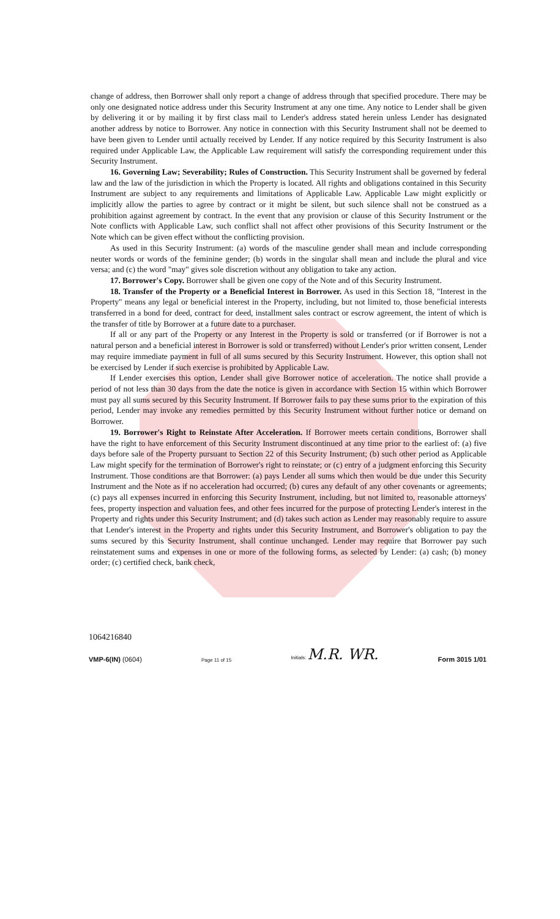change of address, then Borrower shall only report a change of address through that specified procedure. There may be only one designated notice address under this Security Instrument at any one time. Any notice to Lender shall be given by delivering it or by mailing it by first class mail to Lender's address stated herein unless Lender has designated another address by notice to Borrower. Any notice in connection with this Security Instrument shall not be deemed to have been given to Lender until actually received by Lender. If any notice required by this Security Instrument is also required under Applicable Law, the Applicable Law requirement will satisfy the corresponding requirement under this Security Instrument.
16. Governing Law; Severability; Rules of Construction. This Security Instrument shall be governed by federal law and the law of the jurisdiction in which the Property is located. All rights and obligations contained in this Security Instrument are subject to any requirements and limitations of Applicable Law. Applicable Law might explicitly or implicitly allow the parties to agree by contract or it might be silent, but such silence shall not be construed as a prohibition against agreement by contract. In the event that any provision or clause of this Security Instrument or the Note conflicts with Applicable Law, such conflict shall not affect other provisions of this Security Instrument or the Note which can be given effect without the conflicting provision.
As used in this Security Instrument: (a) words of the masculine gender shall mean and include corresponding neuter words or words of the feminine gender; (b) words in the singular shall mean and include the plural and vice versa; and (c) the word "may" gives sole discretion without any obligation to take any action.
17. Borrower's Copy. Borrower shall be given one copy of the Note and of this Security Instrument.
18. Transfer of the Property or a Beneficial Interest in Borrower. As used in this Section 18, "Interest in the Property" means any legal or beneficial interest in the Property, including, but not limited to, those beneficial interests transferred in a bond for deed, contract for deed, installment sales contract or escrow agreement, the intent of which is the transfer of title by Borrower at a future date to a purchaser.
If all or any part of the Property or any Interest in the Property is sold or transferred (or if Borrower is not a natural person and a beneficial interest in Borrower is sold or transferred) without Lender's prior written consent, Lender may require immediate payment in full of all sums secured by this Security Instrument. However, this option shall not be exercised by Lender if such exercise is prohibited by Applicable Law.
If Lender exercises this option, Lender shall give Borrower notice of acceleration. The notice shall provide a period of not less than 30 days from the date the notice is given in accordance with Section 15 within which Borrower must pay all sums secured by this Security Instrument. If Borrower fails to pay these sums prior to the expiration of this period, Lender may invoke any remedies permitted by this Security Instrument without further notice or demand on Borrower.
19. Borrower's Right to Reinstate After Acceleration. If Borrower meets certain conditions, Borrower shall have the right to have enforcement of this Security Instrument discontinued at any time prior to the earliest of: (a) five days before sale of the Property pursuant to Section 22 of this Security Instrument; (b) such other period as Applicable Law might specify for the termination of Borrower's right to reinstate; or (c) entry of a judgment enforcing this Security Instrument. Those conditions are that Borrower: (a) pays Lender all sums which then would be due under this Security Instrument and the Note as if no acceleration had occurred; (b) cures any default of any other covenants or agreements; (c) pays all expenses incurred in enforcing this Security Instrument, including, but not limited to, reasonable attorneys' fees, property inspection and valuation fees, and other fees incurred for the purpose of protecting Lender's interest in the Property and rights under this Security Instrument; and (d) takes such action as Lender may reasonably require to assure that Lender's interest in the Property and rights under this Security Instrument, and Borrower's obligation to pay the sums secured by this Security Instrument, shall continue unchanged. Lender may require that Borrower pay such reinstatement sums and expenses in one or more of the following forms, as selected by Lender: (a) cash; (b) money order; (c) certified check, bank check,
1064216840
VMP-6(IN) (0604) Page 11 of 15 Initials: M.R. WR. Form 3015 1/01